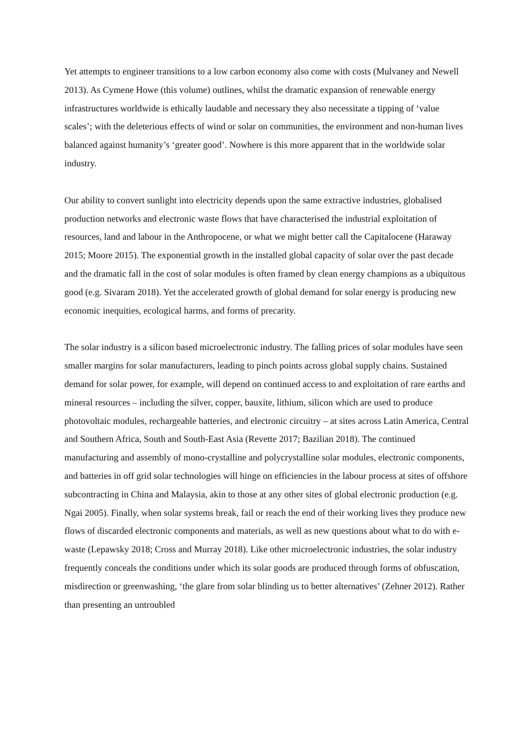Yet attempts to engineer transitions to a low carbon economy also come with costs (Mulvaney and Newell 2013). As Cymene Howe (this volume) outlines, whilst the dramatic expansion of renewable energy infrastructures worldwide is ethically laudable and necessary they also necessitate a tipping of ‘value scales’; with the deleterious effects of wind or solar on communities, the environment and non-human lives balanced against humanity’s ‘greater good’. Nowhere is this more apparent that in the worldwide solar industry.
Our ability to convert sunlight into electricity depends upon the same extractive industries, globalised production networks and electronic waste flows that have characterised the industrial exploitation of resources, land and labour in the Anthropocene, or what we might better call the Capitalocene (Haraway 2015; Moore 2015). The exponential growth in the installed global capacity of solar over the past decade and the dramatic fall in the cost of solar modules is often framed by clean energy champions as a ubiquitous good (e.g. Sivaram 2018). Yet the accelerated growth of global demand for solar energy is producing new economic inequities, ecological harms, and forms of precarity.
The solar industry is a silicon based microelectronic industry. The falling prices of solar modules have seen smaller margins for solar manufacturers, leading to pinch points across global supply chains. Sustained demand for solar power, for example, will depend on continued access to and exploitation of rare earths and mineral resources – including the silver, copper, bauxite, lithium, silicon which are used to produce photovoltaic modules, rechargeable batteries, and electronic circuitry – at sites across Latin America, Central and Southern Africa, South and South-East Asia (Revette 2017; Bazilian 2018). The continued manufacturing and assembly of mono-crystalline and polycrystalline solar modules, electronic components, and batteries in off grid solar technologies will hinge on efficiencies in the labour process at sites of offshore subcontracting in China and Malaysia, akin to those at any other sites of global electronic production (e.g. Ngai 2005). Finally, when solar systems break, fail or reach the end of their working lives they produce new flows of discarded electronic components and materials, as well as new questions about what to do with e-waste (Lepawsky 2018; Cross and Murray 2018). Like other microelectronic industries, the solar industry frequently conceals the conditions under which its solar goods are produced through forms of obfuscation, misdirection or greenwashing, ‘the glare from solar blinding us to better alternatives’ (Zehner 2012). Rather than presenting an untroubled